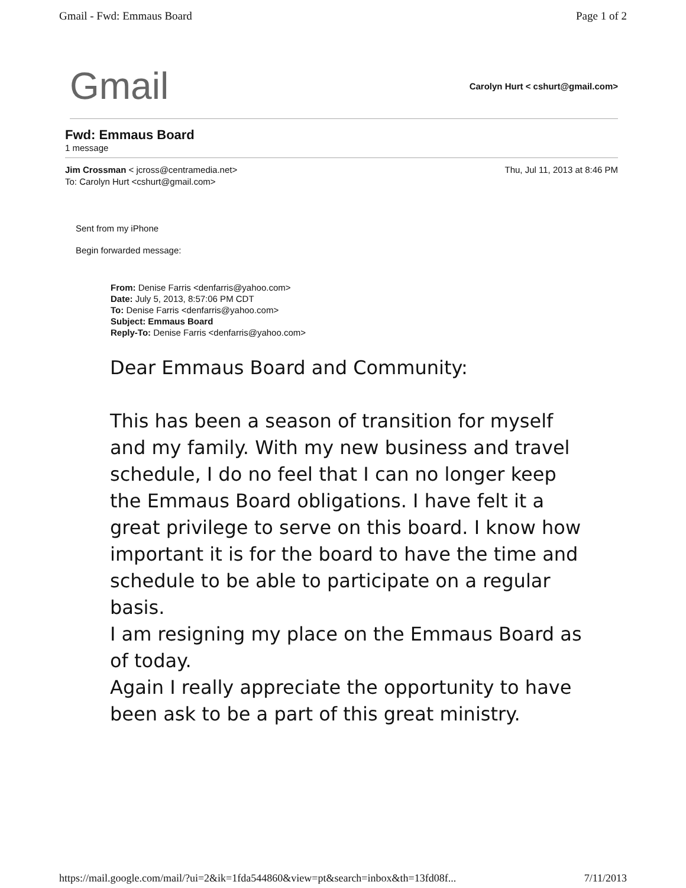Gmail - Fwd: Emmaus Board Page 1 of 2
Gmail Carolyn Hurt < cshurt@gmail.com>
Fwd: Emmaus Board
1 message
Jim Crossman < jcross@centramedia.net>
To: Carolyn Hurt <cshurt@gmail.com>
Thu, Jul 11, 2013 at 8:46 PM
Sent from my iPhone
Begin forwarded message:
From: Denise Farris <denfarris@yahoo.com>
Date: July 5, 2013, 8:57:06 PM CDT
To: Denise Farris <denfarris@yahoo.com>
Subject: Emmaus Board
Reply-To: Denise Farris <denfarris@yahoo.com>
Dear Emmaus Board and Community:
This has been a season of transition for myself and my family. With my new business and travel schedule, I do no feel that I can no longer keep the Emmaus Board obligations. I have felt it a great privilege to serve on this board. I know how important it is for the board to have the time and schedule to be able to participate on a regular basis.
I am resigning my place on the Emmaus Board as of today.
Again I really appreciate the opportunity to have been ask to be a part of this great ministry.
https://mail.google.com/mail/?ui=2&ik=1fda544860&view=pt&search=inbox&th=13fd08f... 7/11/2013